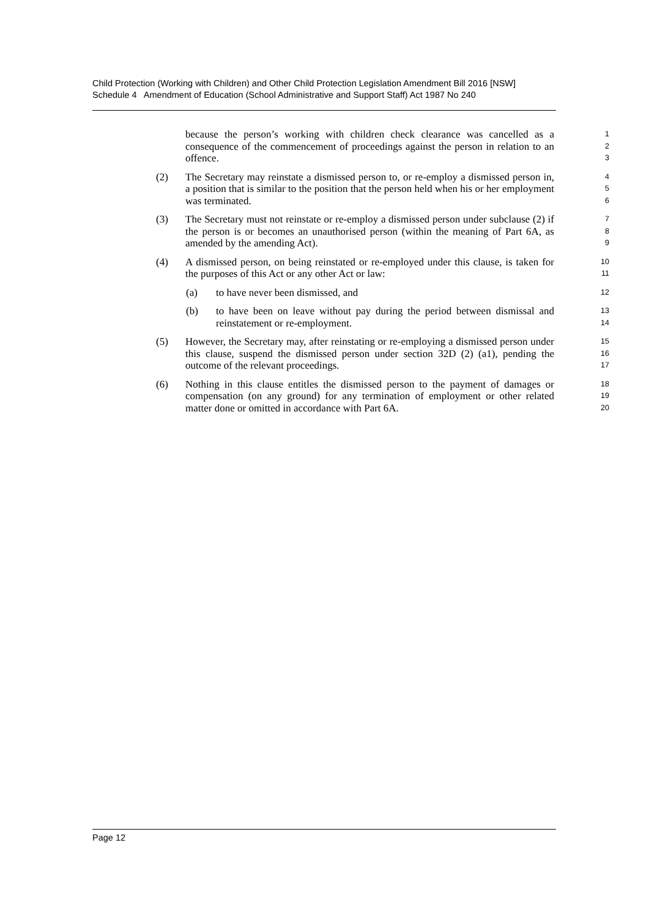Child Protection (Working with Children) and Other Child Protection Legislation Amendment Bill 2016 [NSW]
Schedule 4 Amendment of Education (School Administrative and Support Staff) Act 1987 No 240
because the person’s working with children check clearance was cancelled as a consequence of the commencement of proceedings against the person in relation to an offence.
1
2
3
(2) The Secretary may reinstate a dismissed person to, or re-employ a dismissed person in, a position that is similar to the position that the person held when his or her employment was terminated.
4
5
6
(3) The Secretary must not reinstate or re-employ a dismissed person under subclause (2) if the person is or becomes an unauthorised person (within the meaning of Part 6A, as amended by the amending Act).
7
8
9
(4) A dismissed person, on being reinstated or re-employed under this clause, is taken for the purposes of this Act or any other Act or law:
10
11
(a) to have never been dismissed, and
12
(b) to have been on leave without pay during the period between dismissal and reinstatement or re-employment.
13
14
(5) However, the Secretary may, after reinstating or re-employing a dismissed person under this clause, suspend the dismissed person under section 32D (2) (a1), pending the outcome of the relevant proceedings.
15
16
17
(6) Nothing in this clause entitles the dismissed person to the payment of damages or compensation (on any ground) for any termination of employment or other related matter done or omitted in accordance with Part 6A.
18
19
20
Page 12